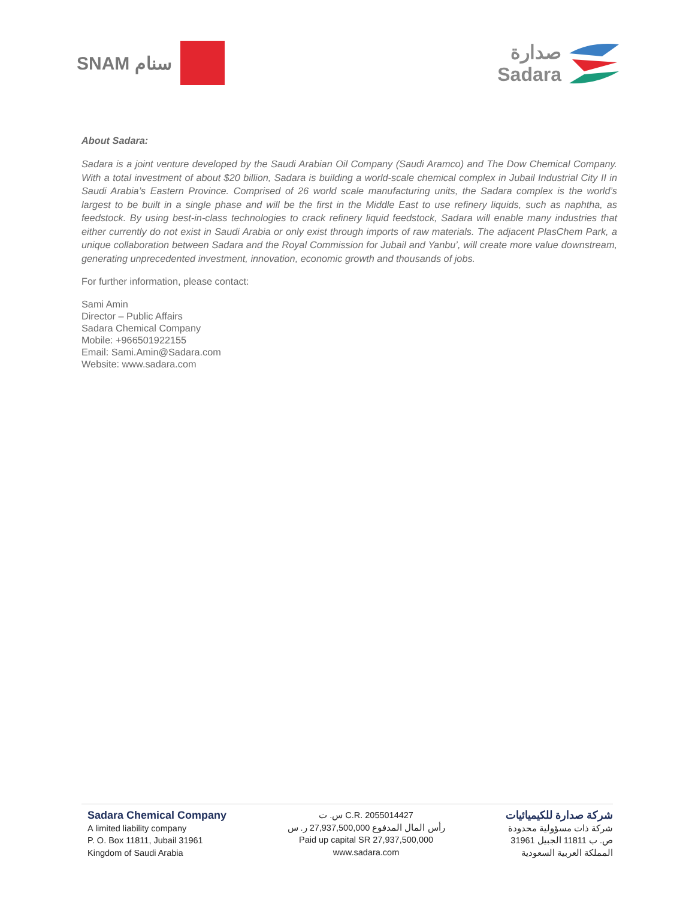SNAM سنام صدارة
Sadara
About Sadara:
Sadara is a joint venture developed by the Saudi Arabian Oil Company (Saudi Aramco) and The Dow Chemical Company. With a total investment of about $20 billion, Sadara is building a world-scale chemical complex in Jubail Industrial City II in Saudi Arabia’s Eastern Province. Comprised of 26 world scale manufacturing units, the Sadara complex is the world’s largest to be built in a single phase and will be the first in the Middle East to use refinery liquids, such as naphtha, as feedstock. By using best-in-class technologies to crack refinery liquid feedstock, Sadara will enable many industries that either currently do not exist in Saudi Arabia or only exist through imports of raw materials. The adjacent PlasChem Park, a unique collaboration between Sadara and the Royal Commission for Jubail and Yanbu’, will create more value downstream, generating unprecedented investment, innovation, economic growth and thousands of jobs.
For further information, please contact:
Sami Amin
Director – Public Affairs
Sadara Chemical Company
Mobile: +966501922155
Email: Sami.Amin@Sadara.com
Website: www.sadara.com
Sadara Chemical Company
A limited liability company
P. O. Box 11811, Jubail 31961
Kingdom of Saudi Arabia
س. ت C.R. 2055014427
رأس المال المدفوع 27,937,500,000 ر. س
Paid up capital SR 27,937,500,000
www.sadara.com
شركة صدارة للكيميائيات
شركة ذات مسؤولية محدودة
ص. ب 11811 الجبيل 31961
المملكة العربية السعودية